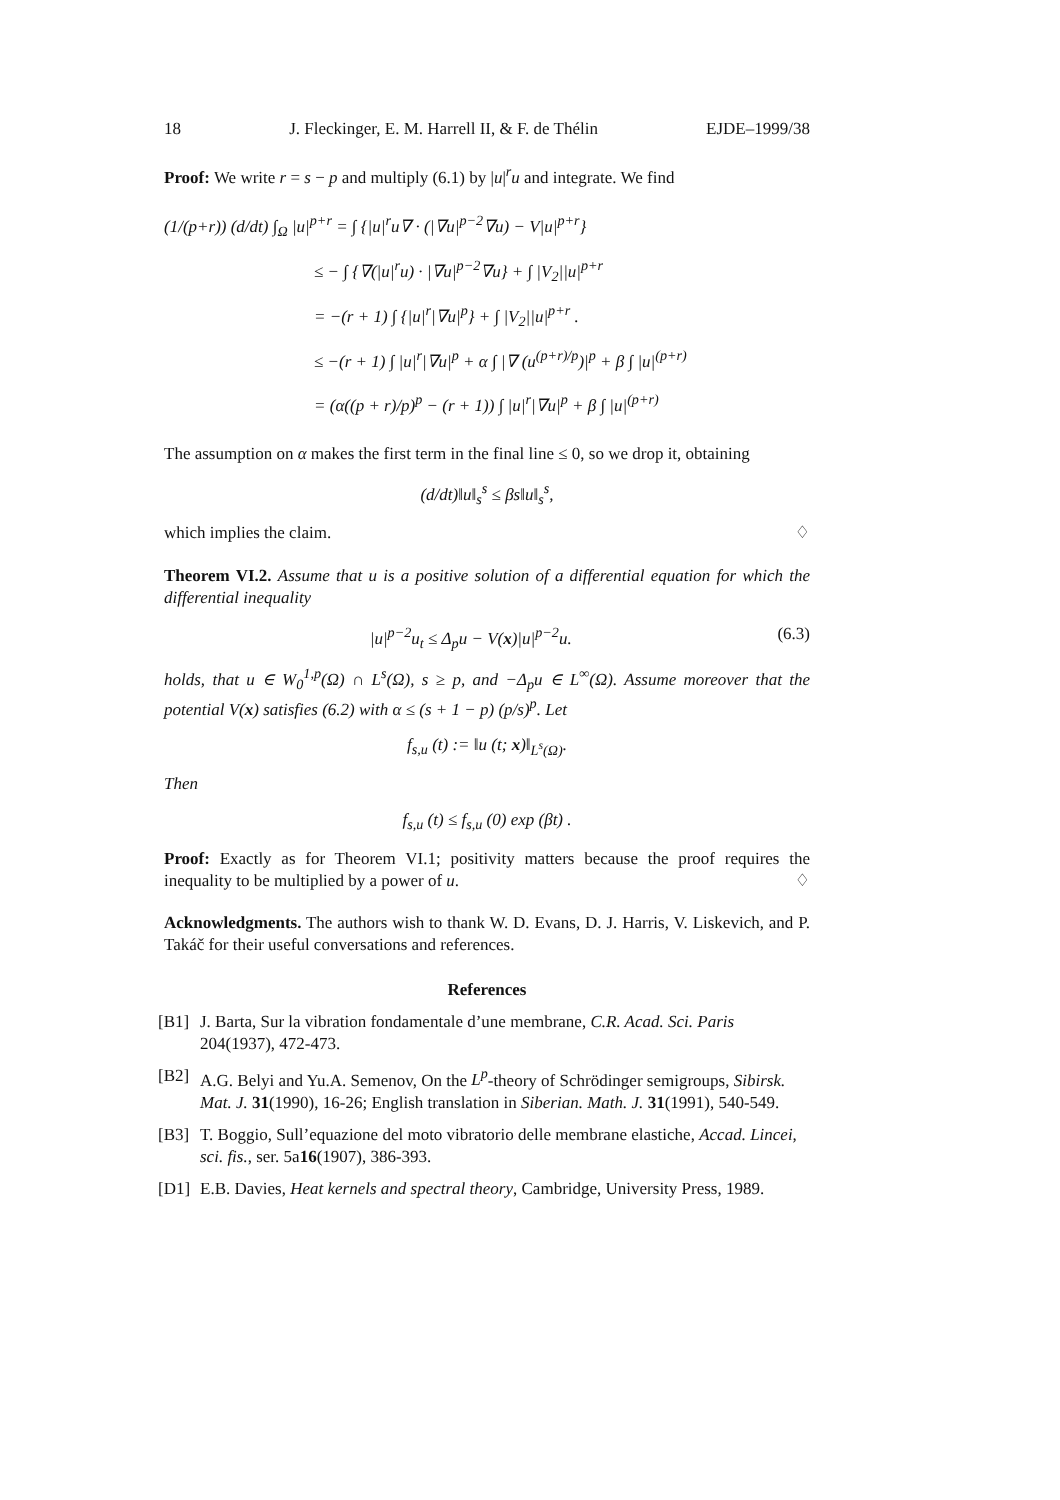18 J. Fleckinger, E. M. Harrell II, & F. de Thélin EJDE–1999/38
Proof: We write r = s − p and multiply (6.1) by |u|<sup>r</sup>u and integrate. We find
(1/(p+r)) (d/dt) ∫<sub>Ω</sub> |u|<sup>p+r</sup> = ∫ {|u|<sup>r</sup>u∇ · (|∇u|<sup>p−2</sup>∇u) − V|u|<sup>p+r</sup>}
≤ − ∫ {∇(|u|<sup>r</sup>u) · |∇u|<sup>p−2</sup>∇u} + ∫ |V<sub>2</sub>||u|<sup>p+r</sup>
= −(r + 1) ∫ {|u|<sup>r</sup>|∇u|<sup>p</sup>} + ∫ |V<sub>2</sub>||u|<sup>p+r</sup> .
≤ −(r + 1) ∫ |u|<sup>r</sup>|∇u|<sup>p</sup> + α ∫ |∇ (u<sup>(p+r)/p</sup>)|<sup>p</sup> + β ∫ |u|<sup>(p+r)</sup>
= (α((p + r)/p)<sup>p</sup> − (r + 1)) ∫ |u|<sup>r</sup>|∇u|<sup>p</sup> + β ∫ |u|<sup>(p+r)</sup>
The assumption on α makes the first term in the final line ≤ 0, so we drop it, obtaining
(d/dt)‖u‖<sub>s</sub><sup>s</sup> ≤ βs‖u‖<sub>s</sub><sup>s</sup>,
which implies the claim. ♢
Theorem VI.2. Assume that u is a positive solution of a differential equation for which the differential inequality
|u|<sup>p−2</sup>u<sub>t</sub> ≤ Δ<sub>p</sub>u − V(x)|u|<sup>p−2</sup>u. (6.3)
holds, that u ∈ W<sub>0</sub><sup>1,p</sup>(Ω) ∩ L<sup>s</sup>(Ω), s ≥ p, and −Δ<sub>p</sub>u ∈ L<sup>∞</sup>(Ω). Assume moreover that the potential V(x) satisfies (6.2) with α ≤ (s + 1 − p) (p/s)<sup>p</sup>. Let
f<sub>s,u</sub> (t) := ‖u (t; x)‖<sub>L<sup>s</sup>(Ω)</sub>.
Then
f<sub>s,u</sub> (t) ≤ f<sub>s,u</sub> (0) exp (βt) .
Proof: Exactly as for Theorem VI.1; positivity matters because the proof requires the inequality to be multiplied by a power of u. ♢
Acknowledgments. The authors wish to thank W. D. Evans, D. J. Harris, V. Liskevich, and P. Takáč for their useful conversations and references.
References
[B1] J. Barta, Sur la vibration fondamentale d’une membrane, C.R. Acad. Sci. Paris 204(1937), 472-473.
[B2] A.G. Belyi and Yu.A. Semenov, On the L<sup>p</sup>-theory of Schrödinger semigroups, Sibirsk. Mat. J. 31(1990), 16-26; English translation in Siberian. Math. J. 31(1991), 540-549.
[B3] T. Boggio, Sull’equazione del moto vibratorio delle membrane elastiche, Accad. Lincei, sci. fis., ser. 5a16(1907), 386-393.
[D1] E.B. Davies, Heat kernels and spectral theory, Cambridge, University Press, 1989.